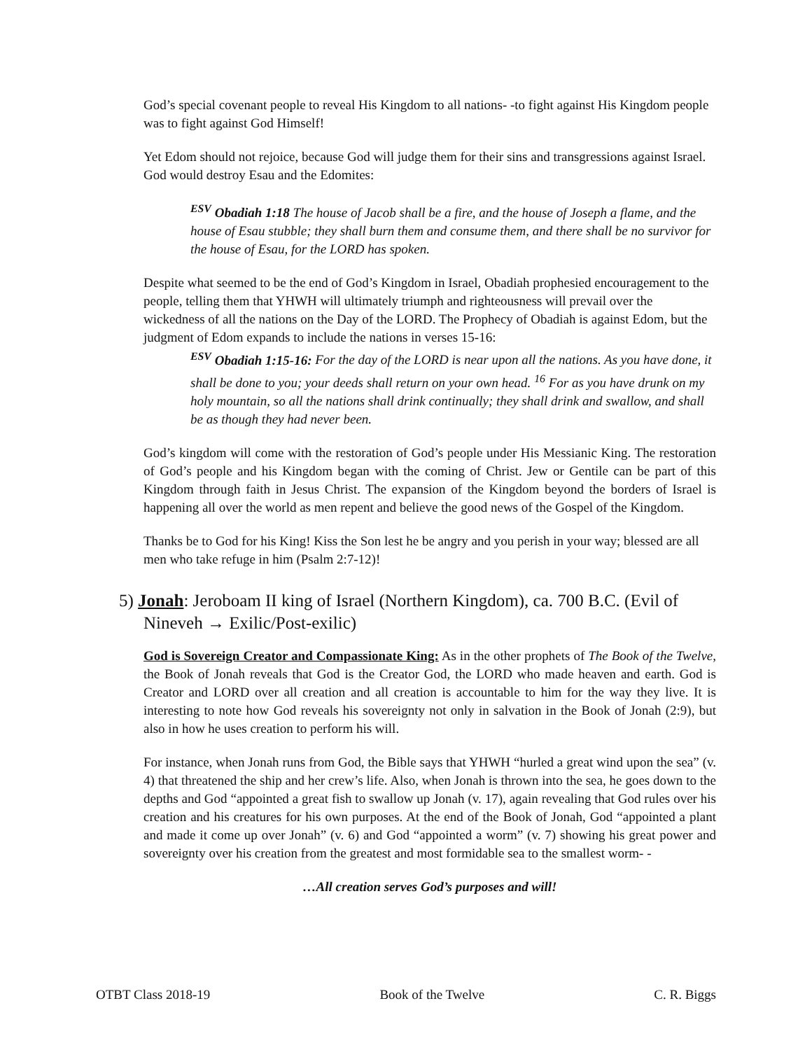God’s special covenant people to reveal His Kingdom to all nations- -to fight against His Kingdom people was to fight against God Himself!
Yet Edom should not rejoice, because God will judge them for their sins and transgressions against Israel. God would destroy Esau and the Edomites:
<sup>ESV</sup> Obadiah 1:18 The house of Jacob shall be a fire, and the house of Joseph a flame, and the house of Esau stubble; they shall burn them and consume them, and there shall be no survivor for the house of Esau, for the LORD has spoken.
Despite what seemed to be the end of God’s Kingdom in Israel, Obadiah prophesied encouragement to the people, telling them that YHWH will ultimately triumph and righteousness will prevail over the wickedness of all the nations on the Day of the LORD. The Prophecy of Obadiah is against Edom, but the judgment of Edom expands to include the nations in verses 15-16:
<sup>ESV</sup> Obadiah 1:15-16: For the day of the LORD is near upon all the nations. As you have done, it shall be done to you; your deeds shall return on your own head. <sup>16</sup> For as you have drunk on my holy mountain, so all the nations shall drink continually; they shall drink and swallow, and shall be as though they had never been.
God’s kingdom will come with the restoration of God’s people under His Messianic King. The restoration of God’s people and his Kingdom began with the coming of Christ. Jew or Gentile can be part of this Kingdom through faith in Jesus Christ. The expansion of the Kingdom beyond the borders of Israel is happening all over the world as men repent and believe the good news of the Gospel of the Kingdom.
Thanks be to God for his King! Kiss the Son lest he be angry and you perish in your way; blessed are all men who take refuge in him (Psalm 2:7-12)!
5) Jonah: Jeroboam II king of Israel (Northern Kingdom), ca. 700 B.C. (Evil of Nineveh → Exilic/Post-exilic)
God is Sovereign Creator and Compassionate King: As in the other prophets of The Book of the Twelve, the Book of Jonah reveals that God is the Creator God, the LORD who made heaven and earth. God is Creator and LORD over all creation and all creation is accountable to him for the way they live. It is interesting to note how God reveals his sovereignty not only in salvation in the Book of Jonah (2:9), but also in how he uses creation to perform his will.
For instance, when Jonah runs from God, the Bible says that YHWH “hurled a great wind upon the sea” (v. 4) that threatened the ship and her crew’s life. Also, when Jonah is thrown into the sea, he goes down to the depths and God “appointed a great fish to swallow up Jonah (v. 17), again revealing that God rules over his creation and his creatures for his own purposes. At the end of the Book of Jonah, God “appointed a plant and made it come up over Jonah” (v. 6) and God “appointed a worm” (v. 7) showing his great power and sovereignty over his creation from the greatest and most formidable sea to the smallest worm- -
…All creation serves God’s purposes and will!
OTBT Class 2018-19 Book of the Twelve C. R. Biggs